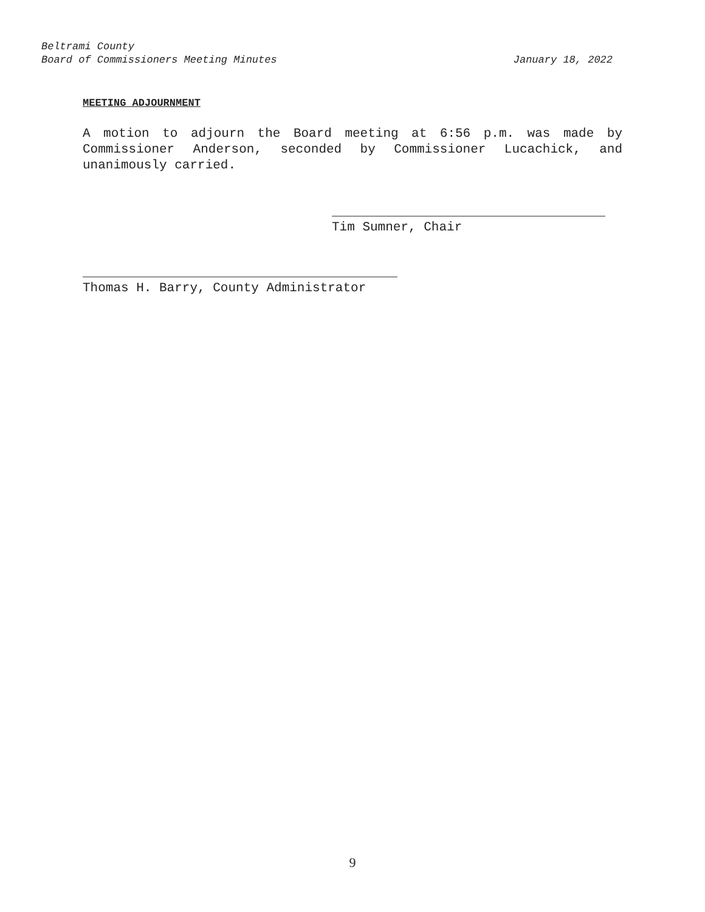Beltrami County
Board of Commissioners Meeting Minutes January 18, 2022
MEETING ADJOURNMENT
A motion to adjourn the Board meeting at 6:56 p.m. was made by Commissioner Anderson, seconded by Commissioner Lucachick, and unanimously carried.
Tim Sumner, Chair
Thomas H. Barry, County Administrator
9